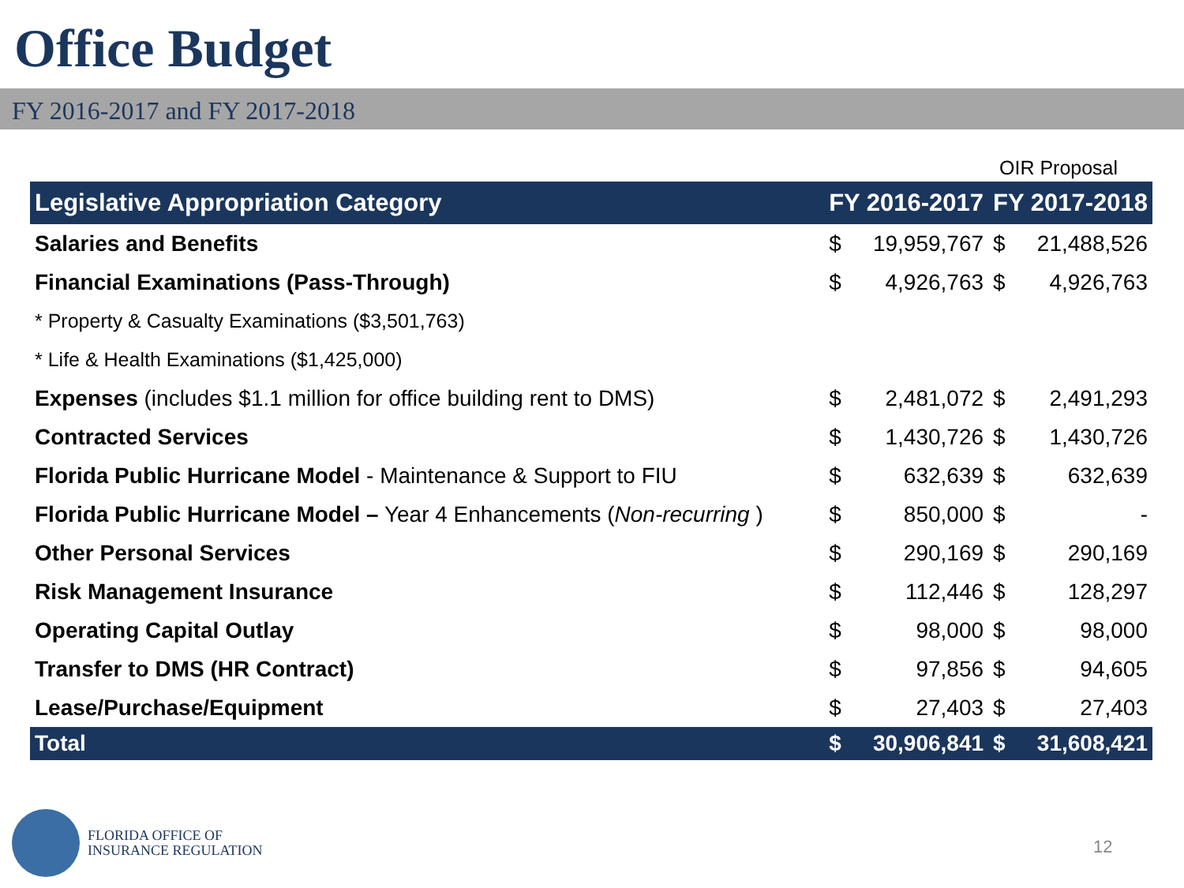Office Budget
FY 2016-2017 and FY 2017-2018
OIR Proposal
| Legislative Appropriation Category | FY 2016-2017 | | FY 2017-2018 | |
| --- | --- | --- | --- | --- |
| Salaries and Benefits | $ | 19,959,767 | $ | 21,488,526 |
| Financial Examinations (Pass-Through) | $ | 4,926,763 | $ | 4,926,763 |
| * Property & Casualty Examinations ($3,501,763) | | | | |
| * Life & Health Examinations ($1,425,000) | | | | |
| Expenses (includes $1.1 million for office building rent to DMS) | $ | 2,481,072 | $ | 2,491,293 |
| Contracted Services | $ | 1,430,726 | $ | 1,430,726 |
| Florida Public Hurricane Model - Maintenance & Support to FIU | $ | 632,639 | $ | 632,639 |
| Florida Public Hurricane Model – Year 4 Enhancements ( Non-recurring ) | $ | 850,000 | $ | - |
| Other Personal Services | $ | 290,169 | $ | 290,169 |
| Risk Management Insurance | $ | 112,446 | $ | 128,297 |
| Operating Capital Outlay | $ | 98,000 | $ | 98,000 |
| Transfer to DMS (HR Contract) | $ | 97,856 | $ | 94,605 |
| Lease/Purchase/Equipment | $ | 27,403 | $ | 27,403 |
| Total | $ | 30,906,841 | $ | 31,608,421 |
FLORIDA OFFICE OF
INSURANCE REGULATION
12